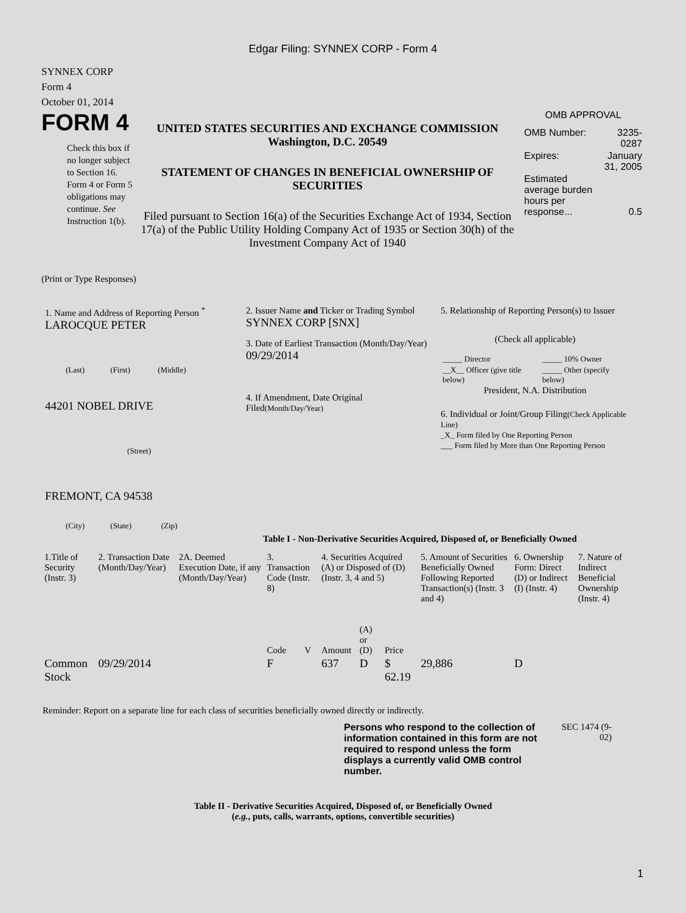Edgar Filing: SYNNEX CORP - Form 4
SYNNEX CORP
Form 4
October 01, 2014
FORM 4
Check this box if no longer subject to Section 16. Form 4 or Form 5 obligations may continue. See Instruction 1(b).
UNITED STATES SECURITIES AND EXCHANGE COMMISSION
Washington, D.C. 20549
STATEMENT OF CHANGES IN BENEFICIAL OWNERSHIP OF SECURITIES
Filed pursuant to Section 16(a) of the Securities Exchange Act of 1934, Section 17(a) of the Public Utility Holding Company Act of 1935 or Section 30(h) of the Investment Company Act of 1940
OMB APPROVAL
| OMB Number: | 3235-0287 |
| Expires: | January 31, 2005 |
| Estimated average burden hours per response... | 0.5 |
(Print or Type Responses)
1. Name and Address of Reporting Person <sup>*</sup>
LAROCQUE PETER
(Last) (First) (Middle)
44201 NOBEL DRIVE
(Street)
FREMONT, CA 94538
(City) (State) (Zip)
2. Issuer Name and Ticker or Trading Symbol
SYNNEX CORP [SNX]
3. Date of Earliest Transaction (Month/Day/Year)
09/29/2014
4. If Amendment, Date Original Filed(Month/Day/Year)
5. Relationship of Reporting Person(s) to Issuer
(Check all applicable)
| _____ Director | _____ 10% Owner |
| __X__ Officer (give title below) | _____ Other (specify below) |
President, N.A. Distribution
6. Individual or Joint/Group Filing(Check Applicable Line)
_X_ Form filed by One Reporting Person
___ Form filed by More than One Reporting Person
Table I - Non-Derivative Securities Acquired, Disposed of, or Beneficially Owned
| 1.Title of Security (Instr. 3) | 2. Transaction Date (Month/Day/Year) | 2A. Deemed Execution Date, if any (Month/Day/Year) | 3. Transaction Code (Instr. 8) | | 4. Securities Acquired (A) or Disposed of (D) (Instr. 3, 4 and 5) | | | 5. Amount of Securities Beneficially Owned Following Reported Transaction(s) (Instr. 3 and 4) | 6. Ownership Form: Direct (D) or Indirect (I) (Instr. 4) | 7. Nature of Indirect Beneficial Ownership (Instr. 4) |
| --- | --- | --- | --- | --- | --- | --- | --- | --- | --- | --- |
| | | | Code | V | Amount | (A) or (D) | Price | | | |
| Common Stock | 09/29/2014 | | F | | 637 | D | $ 62.19 | 29,886 | D | |
Reminder: Report on a separate line for each class of securities beneficially owned directly or indirectly.
Persons who respond to the collection of information contained in this form are not required to respond unless the form displays a currently valid OMB control number.
SEC 1474 (9-02)
Table II - Derivative Securities Acquired, Disposed of, or Beneficially Owned
(e.g., puts, calls, warrants, options, convertible securities)
1